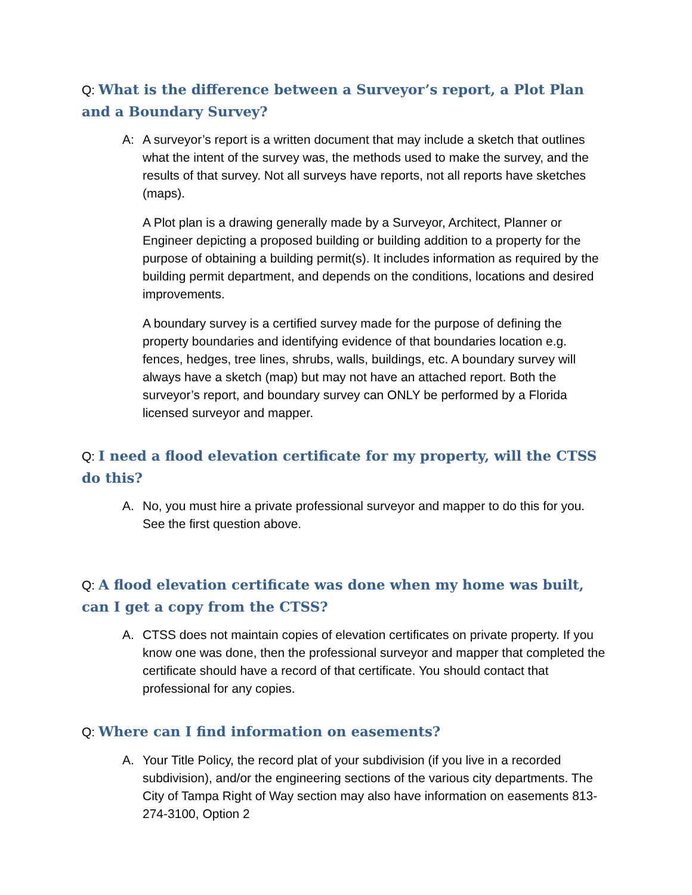Q: What is the difference between a Surveyor’s report, a Plot Plan and a Boundary Survey?
A: A surveyor’s report is a written document that may include a sketch that outlines what the intent of the survey was, the methods used to make the survey, and the results of that survey. Not all surveys have reports, not all reports have sketches (maps).
A Plot plan is a drawing generally made by a Surveyor, Architect, Planner or Engineer depicting a proposed building or building addition to a property for the purpose of obtaining a building permit(s). It includes information as required by the building permit department, and depends on the conditions, locations and desired improvements.
A boundary survey is a certified survey made for the purpose of defining the property boundaries and identifying evidence of that boundaries location e.g. fences, hedges, tree lines, shrubs, walls, buildings, etc. A boundary survey will always have a sketch (map) but may not have an attached report. Both the surveyor’s report, and boundary survey can ONLY be performed by a Florida licensed surveyor and mapper.
Q: I need a flood elevation certificate for my property, will the CTSS do this?
A. No, you must hire a private professional surveyor and mapper to do this for you. See the first question above.
Q: A flood elevation certificate was done when my home was built, can I get a copy from the CTSS?
A. CTSS does not maintain copies of elevation certificates on private property. If you know one was done, then the professional surveyor and mapper that completed the certificate should have a record of that certificate. You should contact that professional for any copies.
Q: Where can I find information on easements?
A. Your Title Policy, the record plat of your subdivision (if you live in a recorded subdivision), and/or the engineering sections of the various city departments. The City of Tampa Right of Way section may also have information on easements 813- 274-3100, Option 2